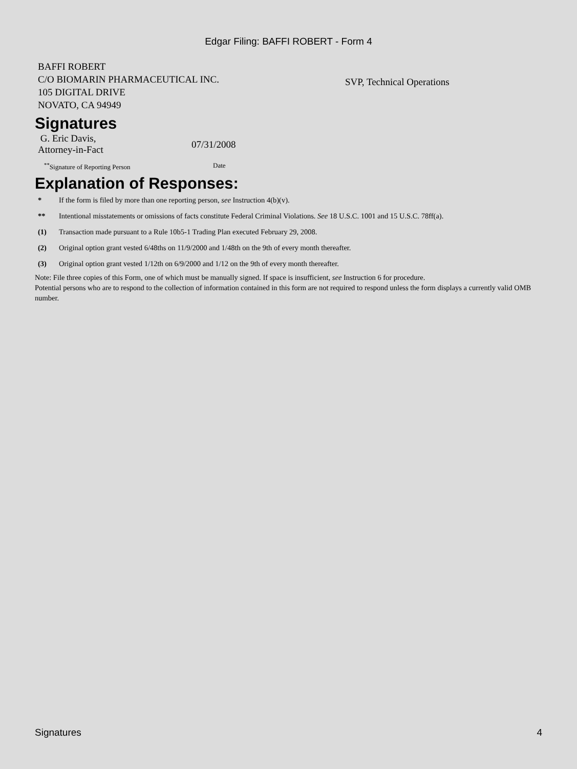Edgar Filing: BAFFI ROBERT - Form 4
BAFFI ROBERT
C/O BIOMARIN PHARMACEUTICAL INC.
105 DIGITAL DRIVE
NOVATO, CA 94949
SVP, Technical Operations
Signatures
G. Eric Davis,
Attorney-in-Fact
07/31/2008
<sup>**</sup> Signature of Reporting Person Date
Explanation of Responses:
| * | If the form is filed by more than one reporting person, see Instruction 4(b)(v). |
| ** | Intentional misstatements or omissions of facts constitute Federal Criminal Violations. See 18 U.S.C. 1001 and 15 U.S.C. 78ff(a). |
| (1) | Transaction made pursuant to a Rule 10b5-1 Trading Plan executed February 29, 2008. |
| (2) | Original option grant vested 6/48ths on 11/9/2000 and 1/48th on the 9th of every month thereafter. |
| (3) | Original option grant vested 1/12th on 6/9/2000 and 1/12 on the 9th of every month thereafter. |
Note: File three copies of this Form, one of which must be manually signed. If space is insufficient, see Instruction 6 for procedure.
Potential persons who are to respond to the collection of information contained in this form are not required to respond unless the form displays a currently valid OMB number.
Signatures 4